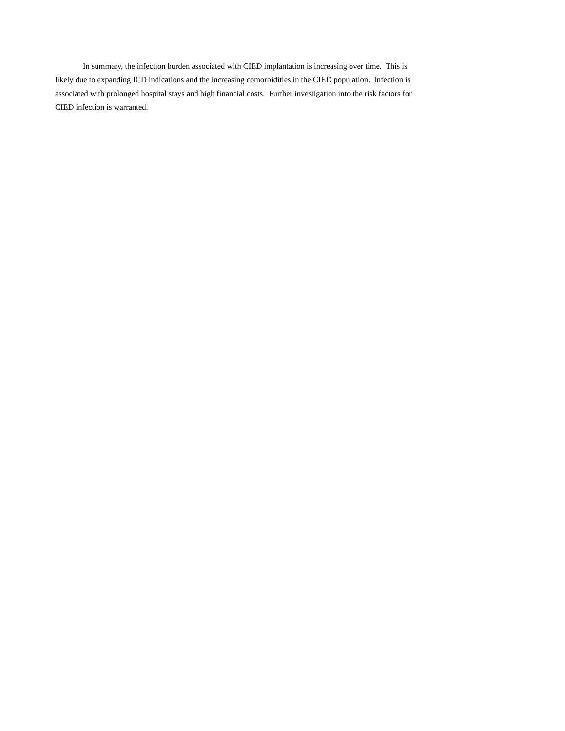In summary, the infection burden associated with CIED implantation is increasing over time. This is likely due to expanding ICD indications and the increasing comorbidities in the CIED population. Infection is associated with prolonged hospital stays and high financial costs. Further investigation into the risk factors for CIED infection is warranted.